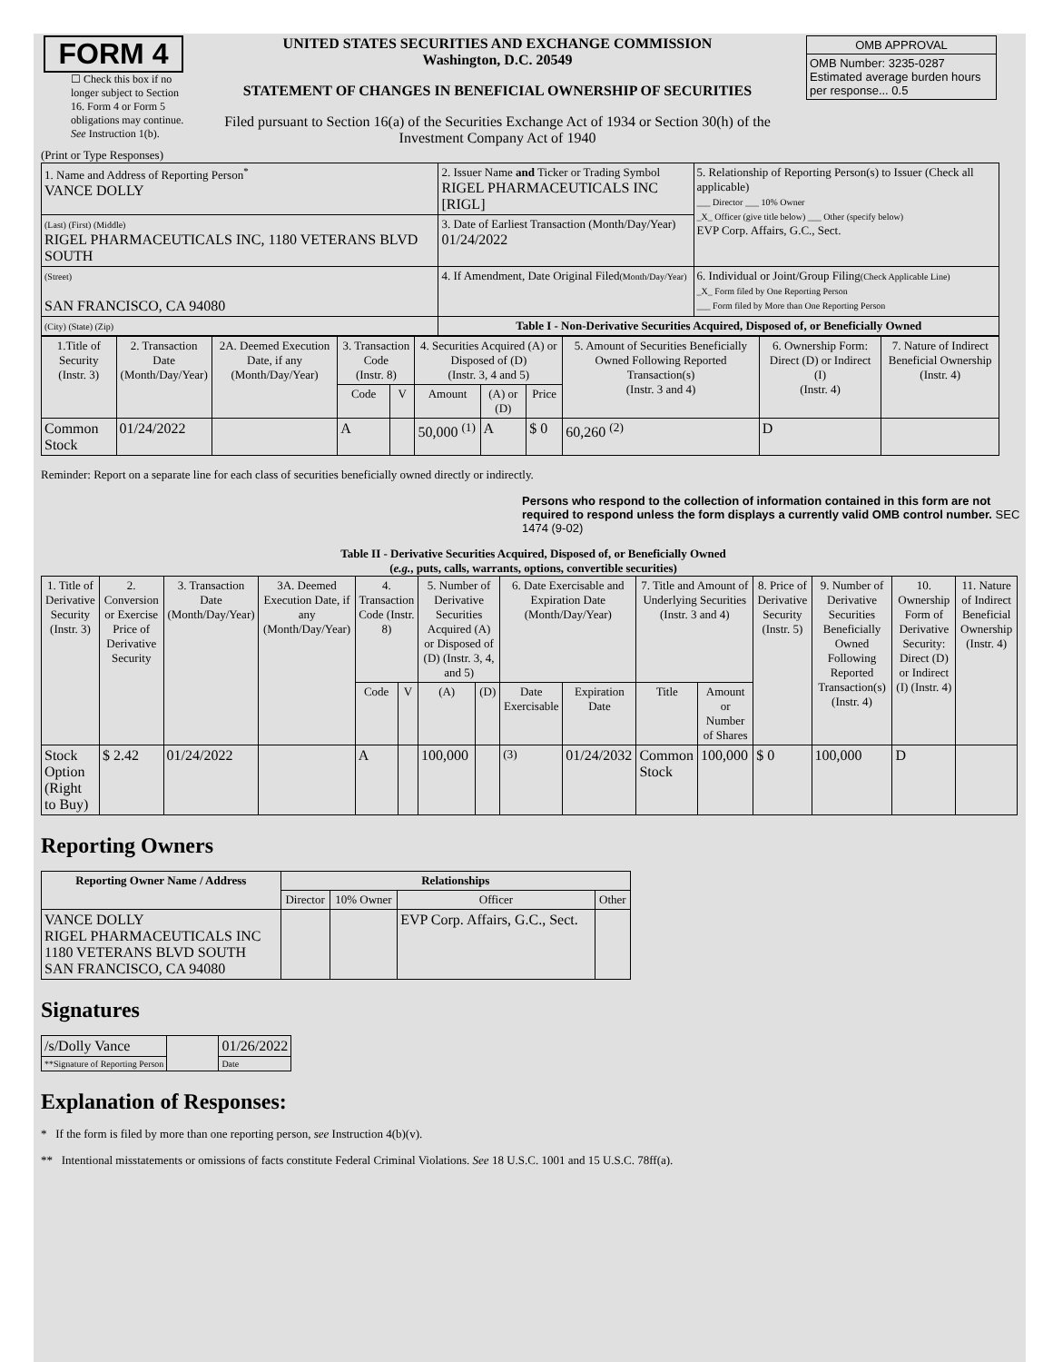| FORM 4 ☐ Check this box if no longer subject to Section 16. Form 4 or Form 5 obligations may continue. See Instruction 1(b). | UNITED STATES SECURITIES AND EXCHANGE COMMISSION Washington, D.C. 20549 STATEMENT OF CHANGES IN BENEFICIAL OWNERSHIP OF SECURITIES Filed pursuant to Section 16(a) of the Securities Exchange Act of 1934 or Section 30(h) of the Investment Company Act of 1940 | / OMB APPROVAL / / OMB Number: 3235-0287 Estimated average burden hours per response... 0.5 / |
(Print or Type Responses)
| 1. Name and Address of Reporting Person<sup>*</sup> VANCE DOLLY | 2. Issuer Name and Ticker or Trading Symbol RIGEL PHARMACEUTICALS INC [RIGL] | 5. Relationship of Reporting Person(s) to Issuer (Check all applicable) ___ Director ___ 10% Owner _X_ Officer (give title below) ___ Other (specify below) EVP Corp. Affairs, G.C., Sect. |
| (Last) (First) (Middle) RIGEL PHARMACEUTICALS INC, 1180 VETERANS BLVD SOUTH | 3. Date of Earliest Transaction (Month/Day/Year) 01/24/2022 | |
| (Street) SAN FRANCISCO, CA 94080 | 4. If Amendment, Date Original Filed (Month/Day/Year) | 6. Individual or Joint/Group Filing (Check Applicable Line) _X_ Form filed by One Reporting Person ___ Form filed by More than One Reporting Person |
| (City) (State) (Zip) | Table I - Non-Derivative Securities Acquired, Disposed of, or Beneficially Owned | |
| 1.Title of Security (Instr. 3) | 2. Transaction Date (Month/Day/Year) | 2A. Deemed Execution Date, if any (Month/Day/Year) | 3. Transaction Code (Instr. 8) | | 4. Securities Acquired (A) or Disposed of (D) (Instr. 3, 4 and 5) | | | 5. Amount of Securities Beneficially Owned Following Reported Transaction(s) (Instr. 3 and 4) | 6. Ownership Form: Direct (D) or Indirect (I) (Instr. 4) | 7. Nature of Indirect Beneficial Ownership (Instr. 4) |
| --- | --- | --- | --- | --- | --- | --- | --- | --- | --- | --- |
| | | | Code | V | Amount | (A) or (D) | Price | | | |
| Common Stock | 01/24/2022 | | A | | 50,000 <sup>(1)</sup> | A | $ 0 | 60,260 <sup>(2)</sup> | D | |
Reminder: Report on a separate line for each class of securities beneficially owned directly or indirectly.
Persons who respond to the collection of information contained in this form are not required to respond unless the form displays a currently valid OMB control number. SEC 1474 (9-02)
Table II - Derivative Securities Acquired, Disposed of, or Beneficially Owned
(e.g., puts, calls, warrants, options, convertible securities)
| 1. Title of Derivative Security (Instr. 3) | 2. Conversion or Exercise Price of Derivative Security | 3. Transaction Date (Month/Day/Year) | 3A. Deemed Execution Date, if any (Month/Day/Year) | 4. Transaction Code (Instr. 8) | | 5. Number of Derivative Securities Acquired (A) or Disposed of (D) (Instr. 3, 4, and 5) | | 6. Date Exercisable and Expiration Date (Month/Day/Year) | | 7. Title and Amount of Underlying Securities (Instr. 3 and 4) | | 8. Price of Derivative Security (Instr. 5) | 9. Number of Derivative Securities Beneficially Owned Following Reported Transaction(s) (Instr. 4) | 10. Ownership Form of Derivative Security: Direct (D) or Indirect (I) (Instr. 4) | 11. Nature of Indirect Beneficial Ownership (Instr. 4) |
| --- | --- | --- | --- | --- | --- | --- | --- | --- | --- | --- | --- | --- | --- | --- | --- |
| | | | | Code | V | (A) | (D) | Date Exercisable | Expiration Date | Title | Amount or Number of Shares | | | | |
| Stock Option (Right to Buy) | $ 2.42 | 01/24/2022 | | A | | 100,000 | | <sup>(3)</sup> | 01/24/2032 | Common Stock | 100,000 | $ 0 | 100,000 | D | |
Reporting Owners
| Reporting Owner Name / Address | Relationships | | | |
| --- | --- | --- | --- | --- |
| | Director | 10% Owner | Officer | Other |
| VANCE DOLLY RIGEL PHARMACEUTICALS INC 1180 VETERANS BLVD SOUTH SAN FRANCISCO, CA 94080 | | | EVP Corp. Affairs, G.C., Sect. | |
Signatures
| /s/Dolly Vance | | 01/26/2022 |
| **Signature of Reporting Person | | Date |
Explanation of Responses:
* If the form is filed by more than one reporting person, see Instruction 4(b)(v).
** Intentional misstatements or omissions of facts constitute Federal Criminal Violations. See 18 U.S.C. 1001 and 15 U.S.C. 78ff(a).